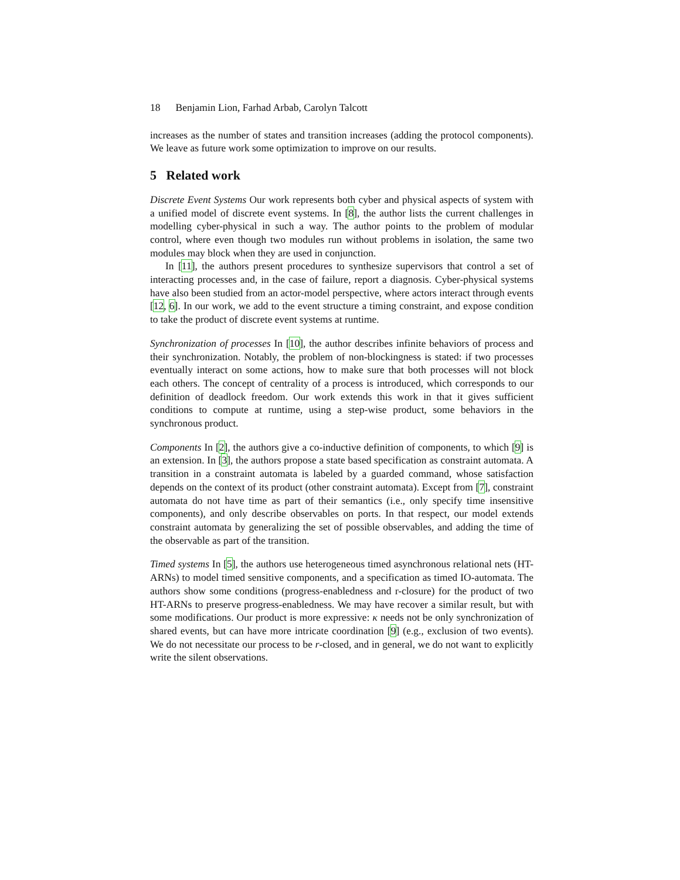18 Benjamin Lion, Farhad Arbab, Carolyn Talcott
increases as the number of states and transition increases (adding the protocol components). We leave as future work some optimization to improve on our results.
5 Related work
Discrete Event Systems Our work represents both cyber and physical aspects of system with a unified model of discrete event systems. In [8], the author lists the current challenges in modelling cyber-physical in such a way. The author points to the problem of modular control, where even though two modules run without problems in isolation, the same two modules may block when they are used in conjunction.
In [11], the authors present procedures to synthesize supervisors that control a set of interacting processes and, in the case of failure, report a diagnosis. Cyber-physical systems have also been studied from an actor-model perspective, where actors interact through events [12, 6]. In our work, we add to the event structure a timing constraint, and expose condition to take the product of discrete event systems at runtime.
Synchronization of processes In [10], the author describes infinite behaviors of process and their synchronization. Notably, the problem of non-blockingness is stated: if two processes eventually interact on some actions, how to make sure that both processes will not block each others. The concept of centrality of a process is introduced, which corresponds to our definition of deadlock freedom. Our work extends this work in that it gives sufficient conditions to compute at runtime, using a step-wise product, some behaviors in the synchronous product.
Components In [2], the authors give a co-inductive definition of components, to which [9] is an extension. In [3], the authors propose a state based specification as constraint automata. A transition in a constraint automata is labeled by a guarded command, whose satisfaction depends on the context of its product (other constraint automata). Except from [7], constraint automata do not have time as part of their semantics (i.e., only specify time insensitive components), and only describe observables on ports. In that respect, our model extends constraint automata by generalizing the set of possible observables, and adding the time of the observable as part of the transition.
Timed systems In [5], the authors use heterogeneous timed asynchronous relational nets (HT-ARNs) to model timed sensitive components, and a specification as timed IO-automata. The authors show some conditions (progress-enabledness and r-closure) for the product of two HT-ARNs to preserve progress-enabledness. We may have recover a similar result, but with some modifications. Our product is more expressive: κ needs not be only synchronization of shared events, but can have more intricate coordination [9] (e.g., exclusion of two events). We do not necessitate our process to be r-closed, and in general, we do not want to explicitly write the silent observations.